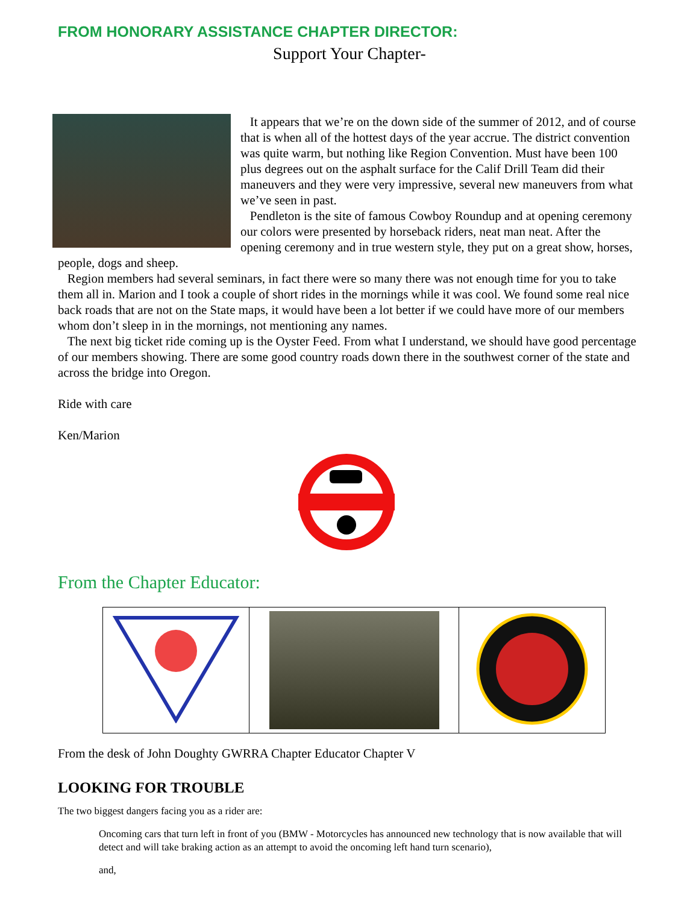FROM HONORARY ASSISTANCE CHAPTER DIRECTOR:
Support Your Chapter-
It appears that we’re on the down side of the summer of 2012, and of course that is when all of the hottest days of the year accrue. The district convention was quite warm, but nothing like Region Convention. Must have been 100 plus degrees out on the asphalt surface for the Calif Drill Team did their maneuvers and they were very impressive, several new maneuvers from what we’ve seen in past.
Pendleton is the site of famous Cowboy Roundup and at opening ceremony our colors were presented by horseback riders, neat man neat. After the opening ceremony and in true western style, they put on a great show, horses, people, dogs and sheep.
Region members had several seminars, in fact there were so many there was not enough time for you to take them all in. Marion and I took a couple of short rides in the mornings while it was cool. We found some real nice back roads that are not on the State maps, it would have been a lot better if we could have more of our members whom don’t sleep in in the mornings, not mentioning any names.
The next big ticket ride coming up is the Oyster Feed. From what I understand, we should have good percentage of our members showing. There are some good country roads down there in the southwest corner of the state and across the bridge into Oregon.
Ride with care
Ken/Marion
From the Chapter Educator:
From the desk of John Doughty GWRRA Chapter Educator Chapter V
LOOKING FOR TROUBLE
The two biggest dangers facing you as a rider are:
Oncoming cars that turn left in front of you (BMW - Motorcycles has announced new technology that is now available that will detect and will take braking action as an attempt to avoid the oncoming left hand turn scenario),
and,